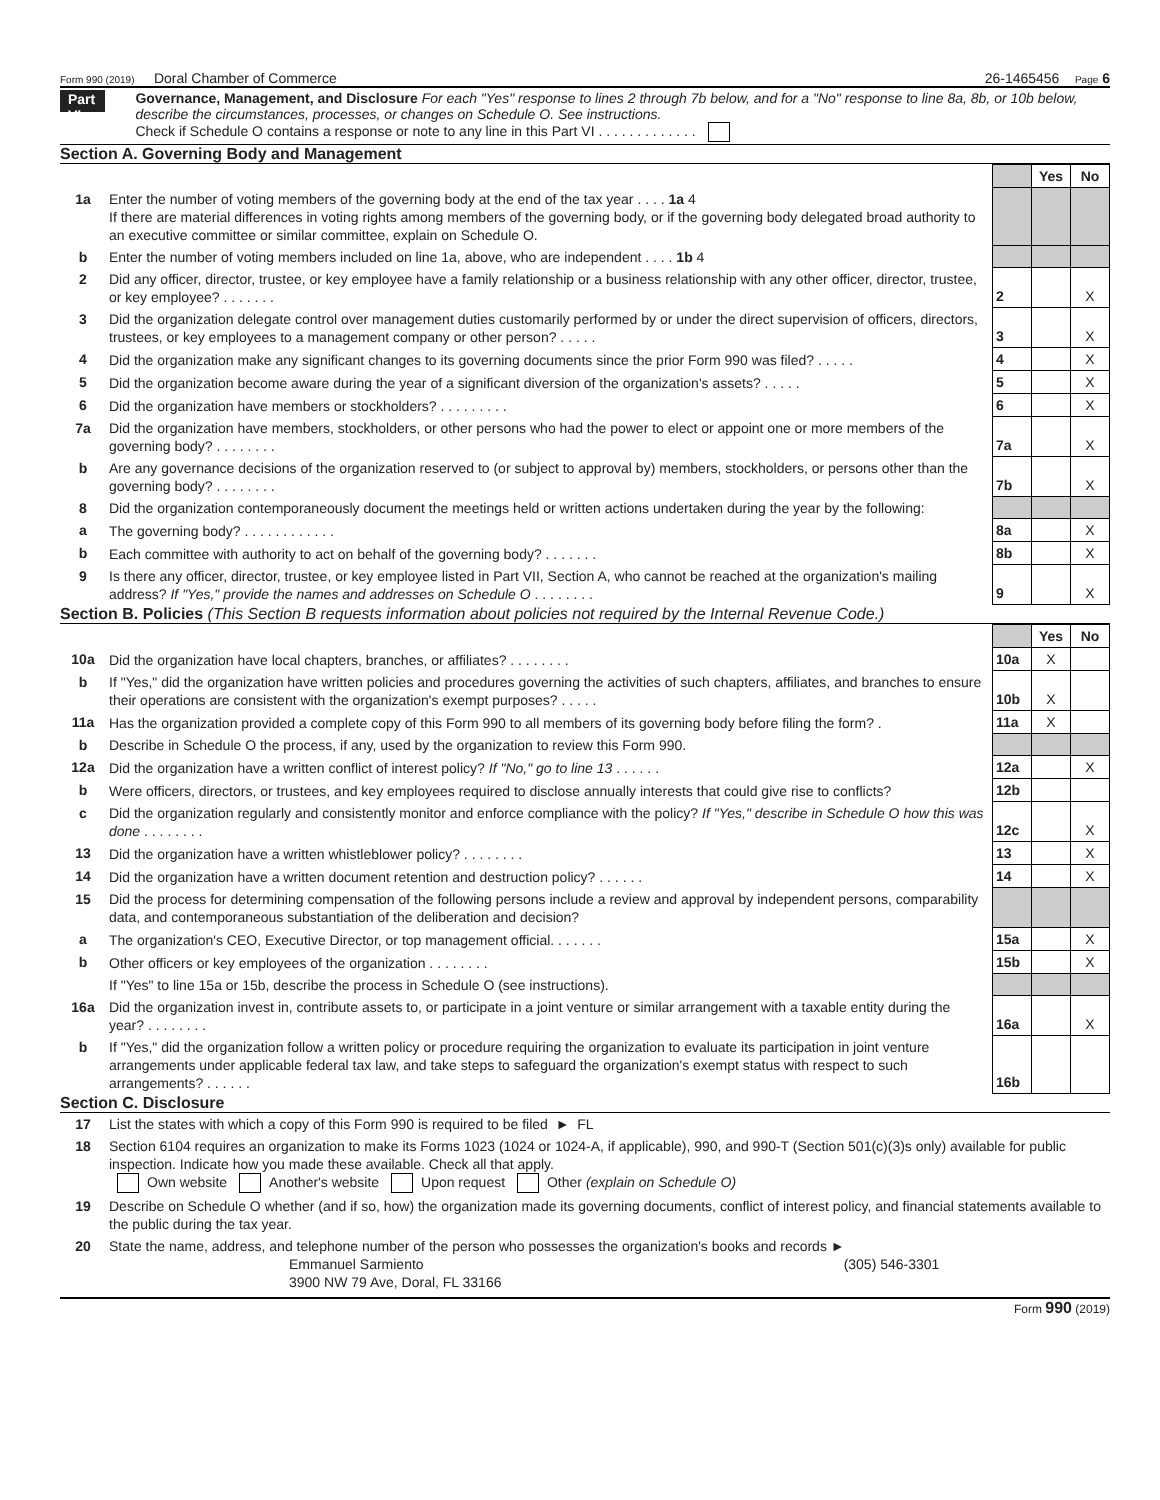Form 990 (2019) Doral Chamber of Commerce 26-1465456 Page 6
Part VI Governance, Management, and Disclosure For each "Yes" response to lines 2 through 7b below, and for a "No" response to line 8a, 8b, or 10b below, describe the circumstances, processes, or changes on Schedule O. See instructions.
Check if Schedule O contains a response or note to any line in this Part VI . . . . . . . . . . . . .
Section A. Governing Body and Management
| | | | Yes | No |
| 1a | Enter the number of voting members of the governing body at the end of the tax year . . . . 1a 4 If there are material differences in voting rights among members of the governing body, or if the governing body delegated broad authority to an executive committee or similar committee, explain on Schedule O. | | | |
| b | Enter the number of voting members included on line 1a, above, who are independent . . . . 1b 4 | | | |
| 2 | Did any officer, director, trustee, or key employee have a family relationship or a business relationship with any other officer, director, trustee, or key employee? . . . . . . . | 2 | | X |
| 3 | Did the organization delegate control over management duties customarily performed by or under the direct supervision of officers, directors, trustees, or key employees to a management company or other person? . . . . . | 3 | | X |
| 4 | Did the organization make any significant changes to its governing documents since the prior Form 990 was filed? . . . . . | 4 | | X |
| 5 | Did the organization become aware during the year of a significant diversion of the organization's assets? . . . . . | 5 | | X |
| 6 | Did the organization have members or stockholders? . . . . . . . . . | 6 | | X |
| 7a | Did the organization have members, stockholders, or other persons who had the power to elect or appoint one or more members of the governing body? . . . . . . . . | 7a | | X |
| b | Are any governance decisions of the organization reserved to (or subject to approval by) members, stockholders, or persons other than the governing body? . . . . . . . . | 7b | | X |
| 8 | Did the organization contemporaneously document the meetings held or written actions undertaken during the year by the following: | | | |
| a | The governing body? . . . . . . . . . . . . | 8a | | X |
| b | Each committee with authority to act on behalf of the governing body? . . . . . . . | 8b | | X |
| 9 | Is there any officer, director, trustee, or key employee listed in Part VII, Section A, who cannot be reached at the organization's mailing address? If "Yes," provide the names and addresses on Schedule O . . . . . . . . | 9 | | X |
Section B. Policies (This Section B requests information about policies not required by the Internal Revenue Code.)
| | | | Yes | No |
| 10a | Did the organization have local chapters, branches, or affiliates? . . . . . . . . | 10a | X | |
| b | If "Yes," did the organization have written policies and procedures governing the activities of such chapters, affiliates, and branches to ensure their operations are consistent with the organization's exempt purposes? . . . . . | 10b | X | |
| 11a | Has the organization provided a complete copy of this Form 990 to all members of its governing body before filing the form? . | 11a | X | |
| b | Describe in Schedule O the process, if any, used by the organization to review this Form 990. | | | |
| 12a | Did the organization have a written conflict of interest policy? If "No," go to line 13 . . . . . . | 12a | | X |
| b | Were officers, directors, or trustees, and key employees required to disclose annually interests that could give rise to conflicts? | 12b | | |
| c | Did the organization regularly and consistently monitor and enforce compliance with the policy? If "Yes," describe in Schedule O how this was done . . . . . . . . | 12c | | X |
| 13 | Did the organization have a written whistleblower policy? . . . . . . . . | 13 | | X |
| 14 | Did the organization have a written document retention and destruction policy? . . . . . . | 14 | | X |
| 15 | Did the process for determining compensation of the following persons include a review and approval by independent persons, comparability data, and contemporaneous substantiation of the deliberation and decision? | | | |
| a | The organization's CEO, Executive Director, or top management official. . . . . . . | 15a | | X |
| b | Other officers or key employees of the organization . . . . . . . . | 15b | | X |
| | If "Yes" to line 15a or 15b, describe the process in Schedule O (see instructions). | | | |
| 16a | Did the organization invest in, contribute assets to, or participate in a joint venture or similar arrangement with a taxable entity during the year? . . . . . . . . | 16a | | X |
| b | If "Yes," did the organization follow a written policy or procedure requiring the organization to evaluate its participation in joint venture arrangements under applicable federal tax law, and take steps to safeguard the organization's exempt status with respect to such arrangements? . . . . . . | 16b | | |
Section C. Disclosure
| 17 | List the states with which a copy of this Form 990 is required to be filed ► FL |
| 18 | Section 6104 requires an organization to make its Forms 1023 (1024 or 1024-A, if applicable), 990, and 990-T (Section 501(c)(3)s only) available for public inspection. Indicate how you made these available. Check all that apply. Own website Another's website Upon request Other (explain on Schedule O) |
| 19 | Describe on Schedule O whether (and if so, how) the organization made its governing documents, conflict of interest policy, and financial statements available to the public during the tax year. |
| 20 | State the name, address, and telephone number of the person who possesses the organization's books and records ► Emmanuel Sarmiento (305) 546-3301 3900 NW 79 Ave, Doral, FL 33166 |
Form 990 (2019)